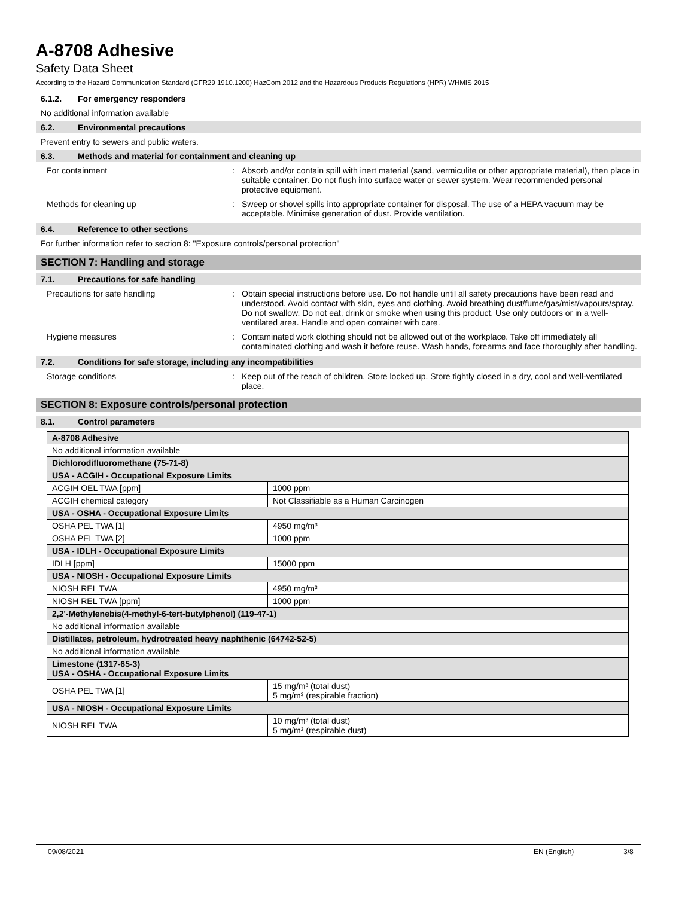A-8708 Adhesive
Safety Data Sheet
According to the Hazard Communication Standard (CFR29 1910.1200) HazCom 2012 and the Hazardous Products Regulations (HPR) WHMIS 2015
6.1.2. For emergency responders
No additional information available
6.2. Environmental precautions
Prevent entry to sewers and public waters.
6.3. Methods and material for containment and cleaning up
For containment : Absorb and/or contain spill with inert material (sand, vermiculite or other appropriate material), then place in suitable container. Do not flush into surface water or sewer system. Wear recommended personal protective equipment.
Methods for cleaning up : Sweep or shovel spills into appropriate container for disposal. The use of a HEPA vacuum may be acceptable. Minimise generation of dust. Provide ventilation.
6.4. Reference to other sections
For further information refer to section 8: "Exposure controls/personal protection"
SECTION 7: Handling and storage
7.1. Precautions for safe handling
Precautions for safe handling : Obtain special instructions before use. Do not handle until all safety precautions have been read and understood. Avoid contact with skin, eyes and clothing. Avoid breathing dust/fume/gas/mist/vapours/spray. Do not swallow. Do not eat, drink or smoke when using this product. Use only outdoors or in a well-ventilated area. Handle and open container with care.
Hygiene measures : Contaminated work clothing should not be allowed out of the workplace. Take off immediately all contaminated clothing and wash it before reuse. Wash hands, forearms and face thoroughly after handling.
7.2. Conditions for safe storage, including any incompatibilities
Storage conditions : Keep out of the reach of children. Store locked up. Store tightly closed in a dry, cool and well-ventilated place.
SECTION 8: Exposure controls/personal protection
8.1. Control parameters
| A-8708 Adhesive | |
| No additional information available | |
| Dichlorodifluoromethane (75-71-8) | |
| USA - ACGIH - Occupational Exposure Limits | |
| ACGIH OEL TWA [ppm] | 1000 ppm |
| ACGIH chemical category | Not Classifiable as a Human Carcinogen |
| USA - OSHA - Occupational Exposure Limits | |
| OSHA PEL TWA [1] | 4950 mg/m³ |
| OSHA PEL TWA [2] | 1000 ppm |
| USA - IDLH - Occupational Exposure Limits | |
| IDLH [ppm] | 15000 ppm |
| USA - NIOSH - Occupational Exposure Limits | |
| NIOSH REL TWA | 4950 mg/m³ |
| NIOSH REL TWA [ppm] | 1000 ppm |
| 2,2'-Methylenebis(4-methyl-6-tert-butylphenol) (119-47-1) | |
| No additional information available | |
| Distillates, petroleum, hydrotreated heavy naphthenic (64742-52-5) | |
| No additional information available | |
| Limestone (1317-65-3) USA - OSHA - Occupational Exposure Limits | |
| OSHA PEL TWA [1] | 15 mg/m³ (total dust) 5 mg/m³ (respirable fraction) |
| USA - NIOSH - Occupational Exposure Limits | |
| NIOSH REL TWA | 10 mg/m³ (total dust) 5 mg/m³ (respirable dust) |
09/08/2021 EN (English) 3/8